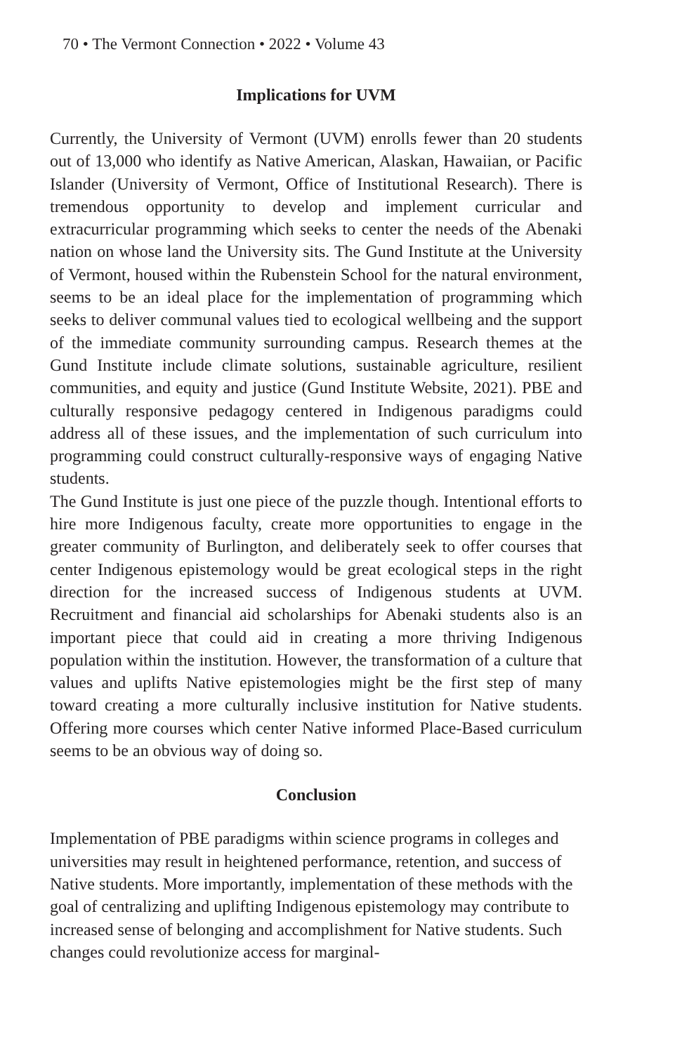70 • The Vermont Connection • 2022 • Volume 43
Implications for UVM
Currently, the University of Vermont (UVM) enrolls fewer than 20 students out of 13,000 who identify as Native American, Alaskan, Hawaiian, or Pacific Islander (University of Vermont, Office of Institutional Research). There is tremendous opportunity to develop and implement curricular and extracurricular programming which seeks to center the needs of the Abenaki nation on whose land the University sits. The Gund Institute at the University of Vermont, housed within the Rubenstein School for the natural environment, seems to be an ideal place for the implementation of programming which seeks to deliver communal values tied to ecological wellbeing and the support of the immediate community surrounding campus. Research themes at the Gund Institute include climate solutions, sustainable agriculture, resilient communities, and equity and justice (Gund Institute Website, 2021). PBE and culturally responsive pedagogy centered in Indigenous paradigms could address all of these issues, and the implementation of such curriculum into programming could construct culturally-responsive ways of engaging Native students.
The Gund Institute is just one piece of the puzzle though. Intentional efforts to hire more Indigenous faculty, create more opportunities to engage in the greater community of Burlington, and deliberately seek to offer courses that center Indigenous epistemology would be great ecological steps in the right direction for the increased success of Indigenous students at UVM. Recruitment and financial aid scholarships for Abenaki students also is an important piece that could aid in creating a more thriving Indigenous population within the institution. However, the transformation of a culture that values and uplifts Native epistemologies might be the first step of many toward creating a more culturally inclusive institution for Native students. Offering more courses which center Native informed Place-Based curriculum seems to be an obvious way of doing so.
Conclusion
Implementation of PBE paradigms within science programs in colleges and universities may result in heightened performance, retention, and success of Native students. More importantly, implementation of these methods with the goal of centralizing and uplifting Indigenous epistemology may contribute to increased sense of belonging and accomplishment for Native students. Such changes could revolutionize access for marginal-